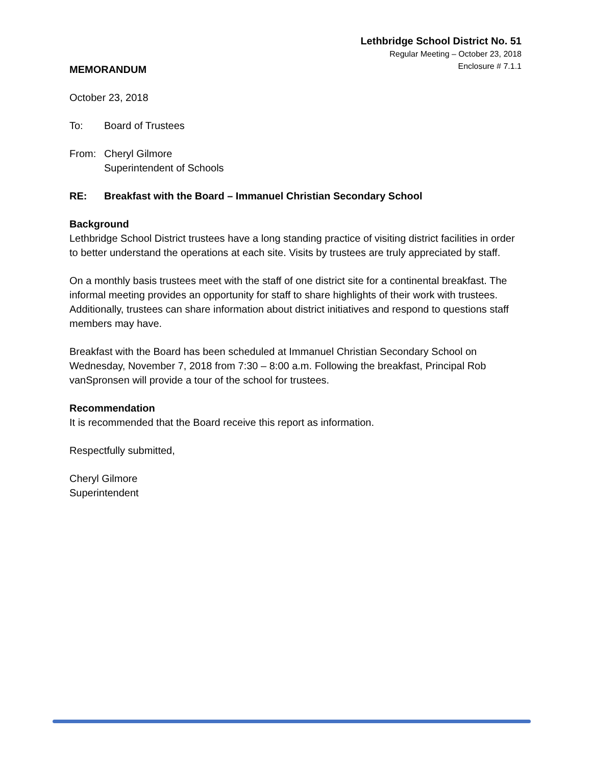Lethbridge School District No. 51
Regular Meeting – October 23, 2018
Enclosure # 7.1.1
MEMORANDUM
October 23, 2018
To: Board of Trustees
From: Cheryl Gilmore
Superintendent of Schools
RE: Breakfast with the Board – Immanuel Christian Secondary School
Background
Lethbridge School District trustees have a long standing practice of visiting district facilities in order to better understand the operations at each site. Visits by trustees are truly appreciated by staff.
On a monthly basis trustees meet with the staff of one district site for a continental breakfast. The informal meeting provides an opportunity for staff to share highlights of their work with trustees. Additionally, trustees can share information about district initiatives and respond to questions staff members may have.
Breakfast with the Board has been scheduled at Immanuel Christian Secondary School on Wednesday, November 7, 2018 from 7:30 – 8:00 a.m. Following the breakfast, Principal Rob vanSpronsen will provide a tour of the school for trustees.
Recommendation
It is recommended that the Board receive this report as information.
Respectfully submitted,
Cheryl Gilmore
Superintendent